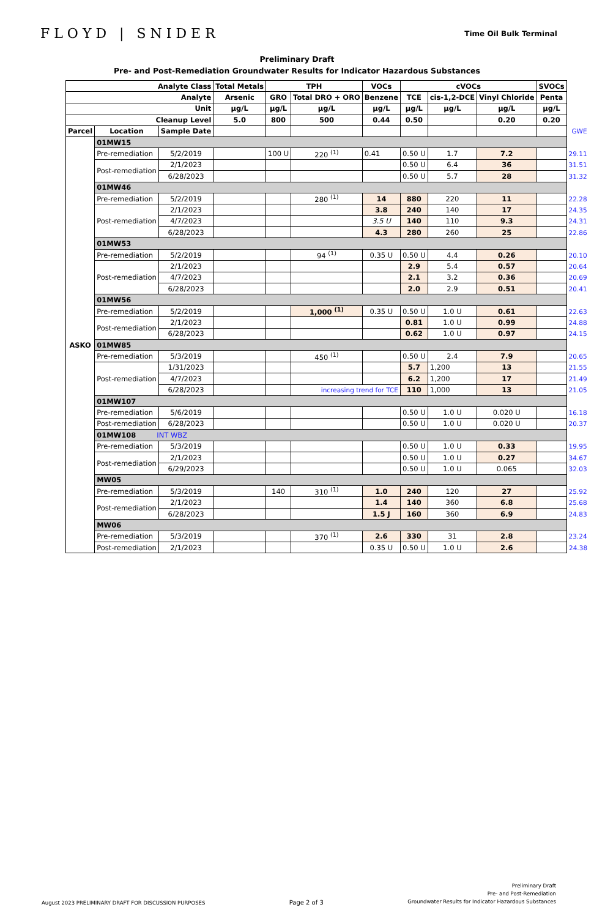FLOYD | SNIDER
Time Oil Bulk Terminal
Preliminary Draft
Pre- and Post-Remediation Groundwater Results for Indicator Hazardous Substances
| Analyte Class | | | Total Metals | TPH | | VOCs | cVOCs | | | SVOCs | |
| Analyte | | | Arsenic | GRO | Total DRO + ORO | Benzene | TCE | cis-1,2-DCE | Vinyl Chloride | Penta | |
| Unit | | | µg/L | µg/L | µg/L | µg/L | µg/L | µg/L | µg/L | µg/L | |
| Cleanup Level | | | 5.0 | 800 | 500 | 0.44 | 0.50 | | 0.20 | 0.20 | |
| Parcel | Location | Sample Date | | | | | | | | | GWE |
| ASKO | 01MW15 | | | | | | | | | | |
| | Pre-remediation | 5/2/2019 | | 100 U | 220 <sup>(1)</sup> | 0.41 | 0.50 U | 1.7 | 7.2 | | 29.11 |
| | Post-remediation | 2/1/2023 | | | | | 0.50 U | 6.4 | 36 | | 31.51 |
| | | 6/28/2023 | | | | | 0.50 U | 5.7 | 28 | | 31.32 |
| | 01MW46 | | | | | | | | | | |
| | Pre-remediation | 5/2/2019 | | | 280 <sup>(1)</sup> | 14 | 880 | 220 | 11 | | 22.28 |
| | Post-remediation | 2/1/2023 | | | | 3.8 | 240 | 140 | 17 | | 24.35 |
| | | 4/7/2023 | | | | 3.5 U | 140 | 110 | 9.3 | | 24.31 |
| | | 6/28/2023 | | | | 4.3 | 280 | 260 | 25 | | 22.86 |
| | 01MW53 | | | | | | | | | | |
| | Pre-remediation | 5/2/2019 | | | 94 <sup>(1)</sup> | 0.35 U | 0.50 U | 4.4 | 0.26 | | 20.10 |
| | Post-remediation | 2/1/2023 | | | | | 2.9 | 5.4 | 0.57 | | 20.64 |
| | | 4/7/2023 | | | | | 2.1 | 3.2 | 0.36 | | 20.69 |
| | | 6/28/2023 | | | | | 2.0 | 2.9 | 0.51 | | 20.41 |
| | 01MW56 | | | | | | | | | | |
| | Pre-remediation | 5/2/2019 | | | 1,000 <sup>(1)</sup> | 0.35 U | 0.50 U | 1.0 U | 0.61 | | 22.63 |
| | Post-remediation | 2/1/2023 | | | | | 0.81 | 1.0 U | 0.99 | | 24.88 |
| | | 6/28/2023 | | | | | 0.62 | 1.0 U | 0.97 | | 24.15 |
| | 01MW85 | | | | | | | | | | |
| | Pre-remediation | 5/3/2019 | | | 450 <sup>(1)</sup> | | 0.50 U | 2.4 | 7.9 | | 20.65 |
| | Post-remediation | 1/31/2023 | | | | | 5.7 | 1,200 | 13 | | 21.55 |
| | | 4/7/2023 | | | | | 6.2 | 1,200 | 17 | | 21.49 |
| | | 6/28/2023 | | | increasing trend for TCE | | 110 | 1,000 | 13 | | 21.05 |
| | 01MW107 | | | | | | | | | | |
| | Pre-remediation | 5/6/2019 | | | | | 0.50 U | 1.0 U | 0.020 U | | 16.18 |
| | Post-remediation | 6/28/2023 | | | | | 0.50 U | 1.0 U | 0.020 U | | 20.37 |
| | 01MW108 INT WBZ | | | | | | | | | | |
| | Pre-remediation | 5/3/2019 | | | | | 0.50 U | 1.0 U | 0.33 | | 19.95 |
| | Post-remediation | 2/1/2023 | | | | | 0.50 U | 1.0 U | 0.27 | | 34.67 |
| | | 6/29/2023 | | | | | 0.50 U | 1.0 U | 0.065 | | 32.03 |
| | MW05 | | | | | | | | | | |
| | Pre-remediation | 5/3/2019 | | 140 | 310 <sup>(1)</sup> | 1.0 | 240 | 120 | 27 | | 25.92 |
| | Post-remediation | 2/1/2023 | | | | 1.4 | 140 | 360 | 6.8 | | 25.68 |
| | | 6/28/2023 | | | | 1.5 J | 160 | 360 | 6.9 | | 24.83 |
| | MW06 | | | | | | | | | | |
| | Pre-remediation | 5/3/2019 | | | 370 <sup>(1)</sup> | 2.6 | 330 | 31 | 2.8 | | 23.24 |
| | Post-remediation | 2/1/2023 | | | | 0.35 U | 0.50 U | 1.0 U | 2.6 | | 24.38 |
August 2023 PRELIMINARY DRAFT FOR DISCUSSION PURPOSES
Page 2 of 3
Preliminary Draft
Pre- and Post-Remediation
Groundwater Results for Indicator Hazardous Substances